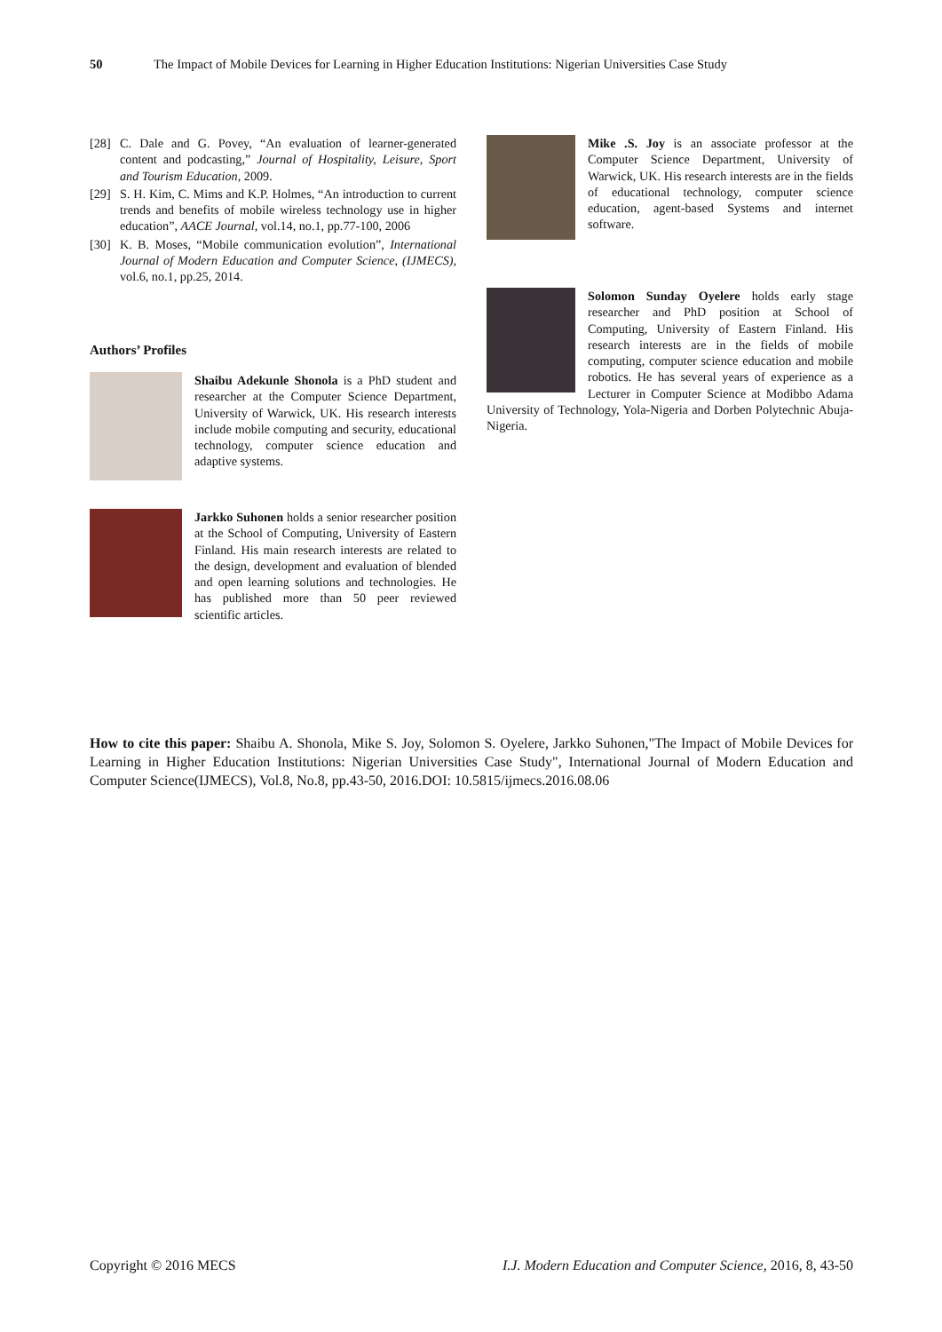50 The Impact of Mobile Devices for Learning in Higher Education Institutions: Nigerian Universities Case Study
[28] C. Dale and G. Povey, “An evaluation of learner-generated content and podcasting,” Journal of Hospitality, Leisure, Sport and Tourism Education, 2009.
[29] S. H. Kim, C. Mims and K.P. Holmes, “An introduction to current trends and benefits of mobile wireless technology use in higher education”, AACE Journal, vol.14, no.1, pp.77-100, 2006
[30] K. B. Moses, “Mobile communication evolution”, International Journal of Modern Education and Computer Science, (IJMECS), vol.6, no.1, pp.25, 2014.
Authors’ Profiles
Shaibu Adekunle Shonola is a PhD student and researcher at the Computer Science Department, University of Warwick, UK. His research interests include mobile computing and security, educational technology, computer science education and adaptive systems.
Jarkko Suhonen holds a senior researcher position at the School of Computing, University of Eastern Finland. His main research interests are related to the design, development and evaluation of blended and open learning solutions and technologies. He has published more than 50 peer reviewed scientific articles.
Mike .S. Joy is an associate professor at the Computer Science Department, University of Warwick, UK. His research interests are in the fields of educational technology, computer science education, agent-based Systems and internet software.
Solomon Sunday Oyelere holds early stage researcher and PhD position at School of Computing, University of Eastern Finland. His research interests are in the fields of mobile computing, computer science education and mobile robotics. He has several years of experience as a Lecturer in Computer Science at Modibbo Adama University of Technology, Yola-Nigeria and Dorben Polytechnic Abuja-Nigeria.
How to cite this paper: Shaibu A. Shonola, Mike S. Joy, Solomon S. Oyelere, Jarkko Suhonen,"The Impact of Mobile Devices for Learning in Higher Education Institutions: Nigerian Universities Case Study", International Journal of Modern Education and Computer Science(IJMECS), Vol.8, No.8, pp.43-50, 2016.DOI: 10.5815/ijmecs.2016.08.06
Copyright © 2016 MECS I.J. Modern Education and Computer Science, 2016, 8, 43-50